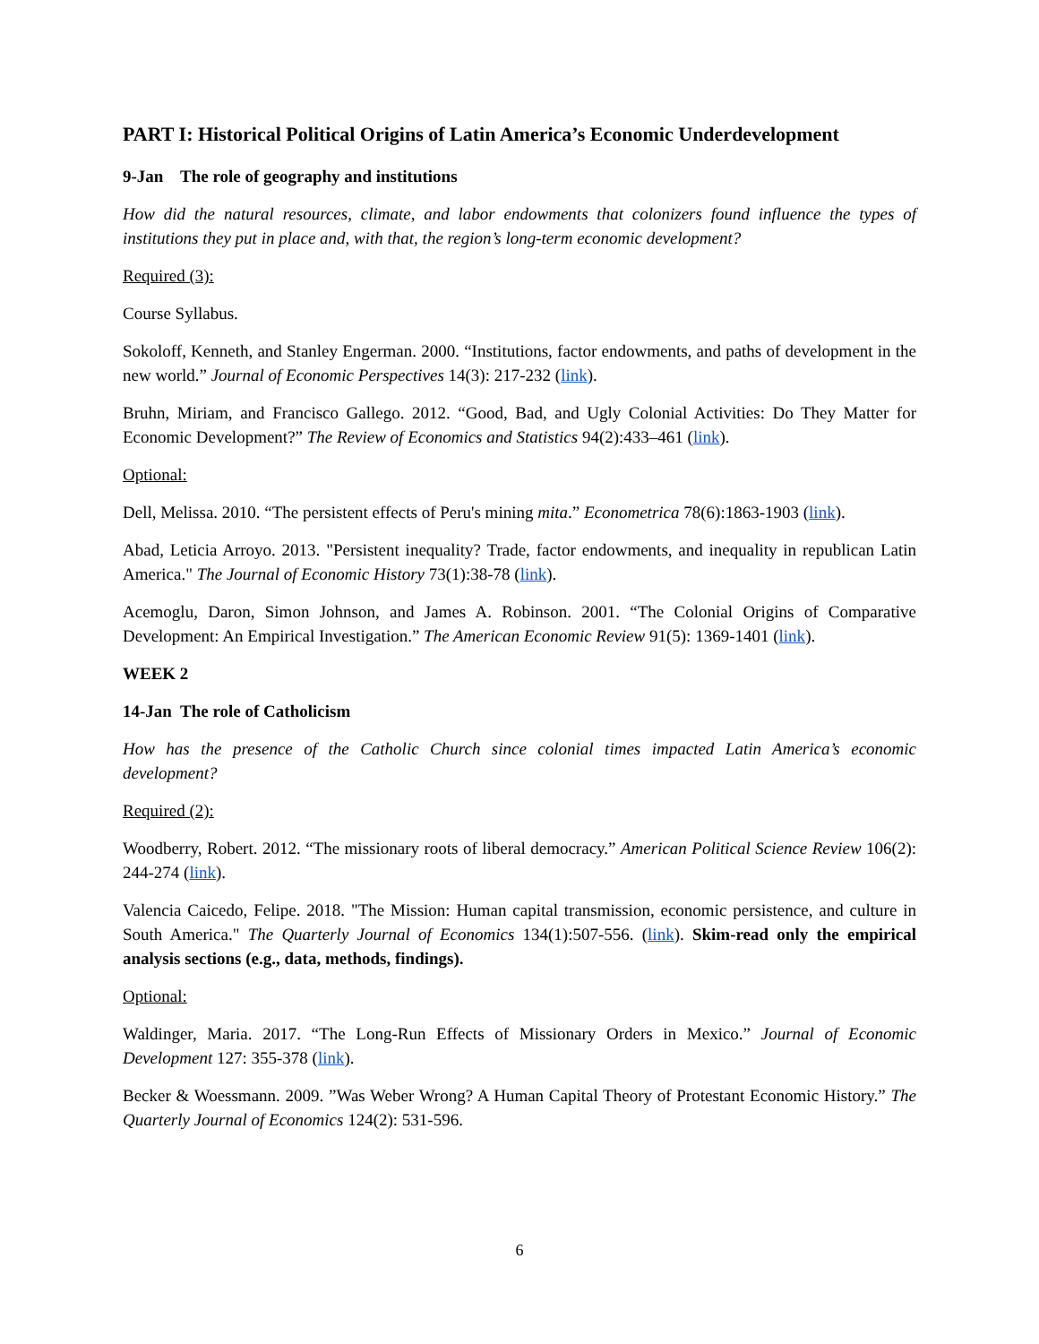PART I: Historical Political Origins of Latin America’s Economic Underdevelopment
9-Jan The role of geography and institutions
How did the natural resources, climate, and labor endowments that colonizers found influence the types of institutions they put in place and, with that, the region’s long-term economic development?
Required (3):
Course Syllabus.
Sokoloff, Kenneth, and Stanley Engerman. 2000. “Institutions, factor endowments, and paths of development in the new world.” Journal of Economic Perspectives 14(3): 217-232 (link).
Bruhn, Miriam, and Francisco Gallego. 2012. “Good, Bad, and Ugly Colonial Activities: Do They Matter for Economic Development?” The Review of Economics and Statistics 94(2):433–461 (link).
Optional:
Dell, Melissa. 2010. “The persistent effects of Peru's mining mita.” Econometrica 78(6):1863-1903 (link).
Abad, Leticia Arroyo. 2013. "Persistent inequality? Trade, factor endowments, and inequality in republican Latin America." The Journal of Economic History 73(1):38-78 (link).
Acemoglu, Daron, Simon Johnson, and James A. Robinson. 2001. “The Colonial Origins of Comparative Development: An Empirical Investigation.” The American Economic Review 91(5): 1369-1401 (link).
WEEK 2
14-Jan The role of Catholicism
How has the presence of the Catholic Church since colonial times impacted Latin America’s economic development?
Required (2):
Woodberry, Robert. 2012. “The missionary roots of liberal democracy.” American Political Science Review 106(2): 244-274 (link).
Valencia Caicedo, Felipe. 2018. "The Mission: Human capital transmission, economic persistence, and culture in South America." The Quarterly Journal of Economics 134(1):507-556. (link). Skim-read only the empirical analysis sections (e.g., data, methods, findings).
Optional:
Waldinger, Maria. 2017. “The Long-Run Effects of Missionary Orders in Mexico.” Journal of Economic Development 127: 355-378 (link).
Becker & Woessmann. 2009. ”Was Weber Wrong? A Human Capital Theory of Protestant Economic History.” The Quarterly Journal of Economics 124(2): 531-596.
6